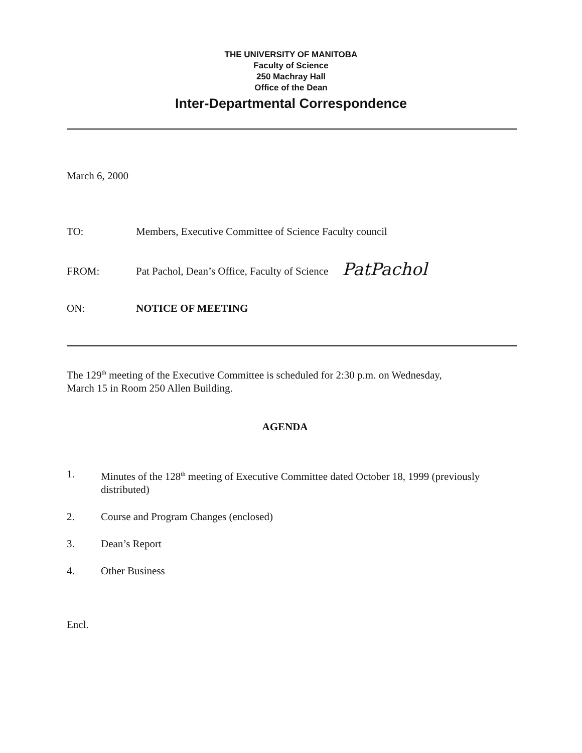THE UNIVERSITY OF MANITOBA
Faculty of Science
250 Machray Hall
Office of the Dean
Inter-Departmental Correspondence
March 6, 2000
TO: Members, Executive Committee of Science Faculty council
FROM: Pat Pachol, Dean’s Office, Faculty of Science PatPachol
ON: NOTICE OF MEETING
The 129<sup>th</sup> meeting of the Executive Committee is scheduled for 2:30 p.m. on Wednesday,
March 15 in Room 250 Allen Building.
AGENDA
1. Minutes of the 128<sup>th</sup> meeting of Executive Committee dated October 18, 1999 (previously
distributed)
2. Course and Program Changes (enclosed)
3. Dean’s Report
4. Other Business
Encl.